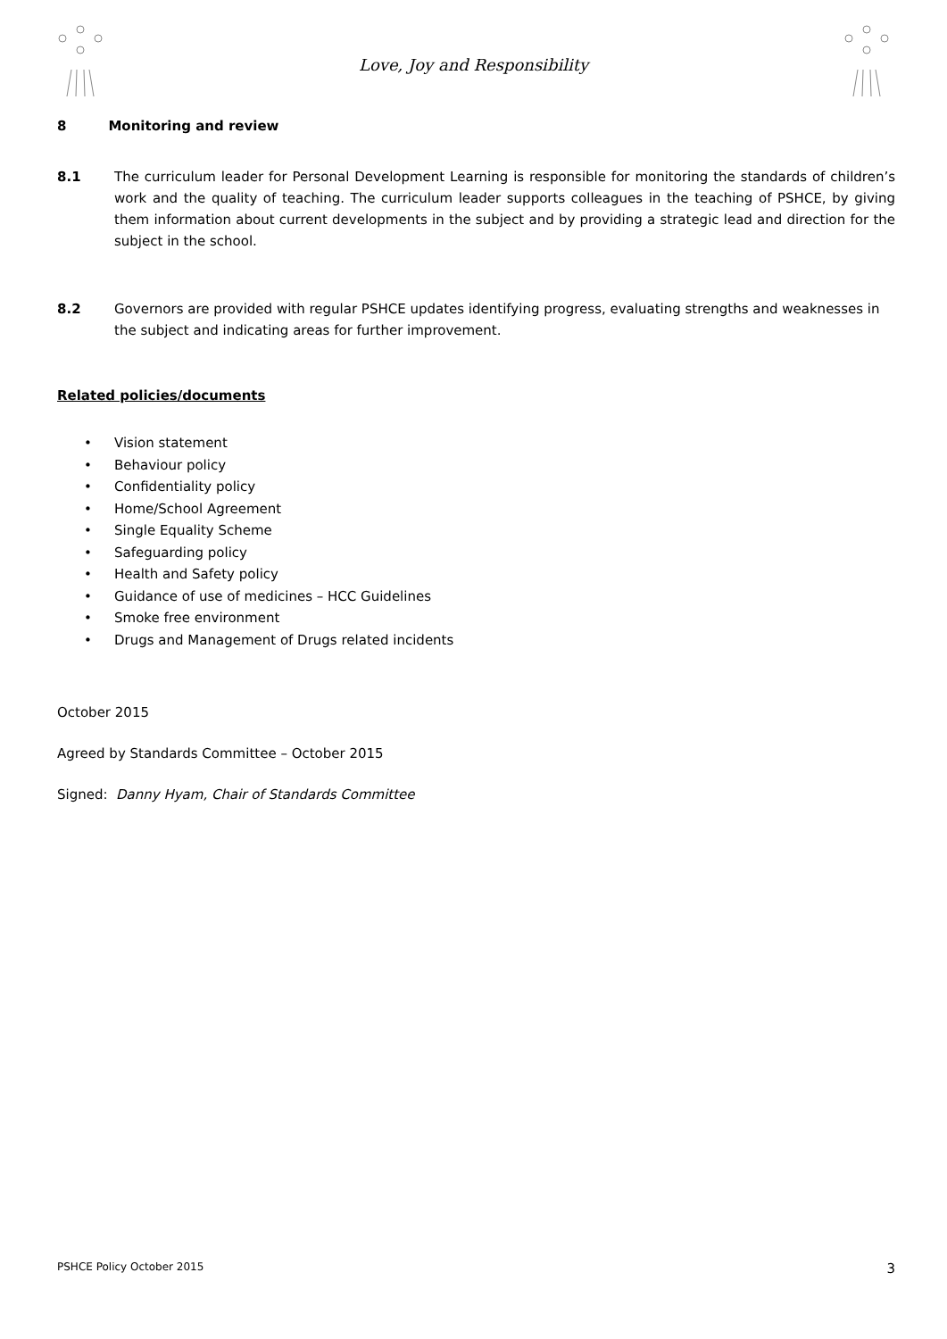Love, Joy and Responsibility
8 Monitoring and review
8.1 The curriculum leader for Personal Development Learning is responsible for monitoring the standards of children’s work and the quality of teaching. The curriculum leader supports colleagues in the teaching of PSHCE, by giving them information about current developments in the subject and by providing a strategic lead and direction for the subject in the school.
8.2 Governors are provided with regular PSHCE updates identifying progress, evaluating strengths and weaknesses in the subject and indicating areas for further improvement.
Related policies/documents
• Vision statement
• Behaviour policy
• Confidentiality policy
• Home/School Agreement
• Single Equality Scheme
• Safeguarding policy
• Health and Safety policy
• Guidance of use of medicines – HCC Guidelines
• Smoke free environment
• Drugs and Management of Drugs related incidents
October 2015
Agreed by Standards Committee – October 2015
Signed: Danny Hyam, Chair of Standards Committee
PSHCE Policy October 2015 3